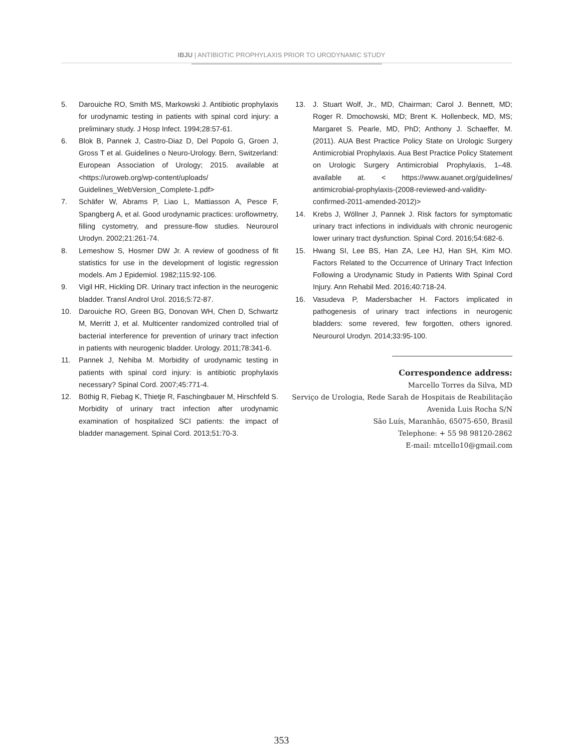IBJU | ANTIBIOTIC PROPHYLAXIS PRIOR TO URODYNAMIC STUDY
5. Darouiche RO, Smith MS, Markowski J. Antibiotic prophylaxis for urodynamic testing in patients with spinal cord injury: a preliminary study. J Hosp Infect. 1994;28:57-61.
6. Blok B, Pannek J, Castro-Diaz D, Del Popolo G, Groen J, Gross T et al. Guidelines o Neuro-Urology. Bern, Switzerland: European Association of Urology; 2015. available at <https://uroweb.org/wp-content/uploads/ Guidelines_WebVersion_Complete-1.pdf>
7. Schäfer W, Abrams P, Liao L, Mattiasson A, Pesce F, Spangberg A, et al. Good urodynamic practices: uroflowmetry, filling cystometry, and pressure-flow studies. Neurourol Urodyn. 2002;21:261-74.
8. Lemeshow S, Hosmer DW Jr. A review of goodness of fit statistics for use in the development of logistic regression models. Am J Epidemiol. 1982;115:92-106.
9. Vigil HR, Hickling DR. Urinary tract infection in the neurogenic bladder. Transl Androl Urol. 2016;5:72-87.
10. Darouiche RO, Green BG, Donovan WH, Chen D, Schwartz M, Merritt J, et al. Multicenter randomized controlled trial of bacterial interference for prevention of urinary tract infection in patients with neurogenic bladder. Urology. 2011;78:341-6.
11. Pannek J, Nehiba M. Morbidity of urodynamic testing in patients with spinal cord injury: is antibiotic prophylaxis necessary? Spinal Cord. 2007;45:771-4.
12. Böthig R, Fiebag K, Thietje R, Faschingbauer M, Hirschfeld S. Morbidity of urinary tract infection after urodynamic examination of hospitalized SCI patients: the impact of bladder management. Spinal Cord. 2013;51:70-3.
13. J. Stuart Wolf, Jr., MD, Chairman; Carol J. Bennett, MD; Roger R. Dmochowski, MD; Brent K. Hollenbeck, MD, MS; Margaret S. Pearle, MD, PhD; Anthony J. Schaeffer, M. (2011). AUA Best Practice Policy State on Urologic Surgery Antimicrobial Prophylaxis. Aua Best Practice Policy Statement on Urologic Surgery Antimicrobial Prophylaxis, 1–48. available at. < https://www.auanet.org/guidelines/ antimicrobial-prophylaxis-(2008-reviewed-and-validity-confirmed-2011-amended-2012)>
14. Krebs J, Wöllner J, Pannek J. Risk factors for symptomatic urinary tract infections in individuals with chronic neurogenic lower urinary tract dysfunction. Spinal Cord. 2016;54:682-6.
15. Hwang SI, Lee BS, Han ZA, Lee HJ, Han SH, Kim MO. Factors Related to the Occurrence of Urinary Tract Infection Following a Urodynamic Study in Patients With Spinal Cord Injury. Ann Rehabil Med. 2016;40:718-24.
16. Vasudeva P, Madersbacher H. Factors implicated in pathogenesis of urinary tract infections in neurogenic bladders: some revered, few forgotten, others ignored. Neurourol Urodyn. 2014;33:95-100.
Correspondence address:
Marcello Torres da Silva, MD
Serviço de Urologia, Rede Sarah de Hospitais de Reabilitação
Avenida Luis Rocha S/N
São Luís, Maranhão, 65075-650, Brasil
Telephone: + 55 98 98120-2862
E-mail: mtcello10@gmail.com
353